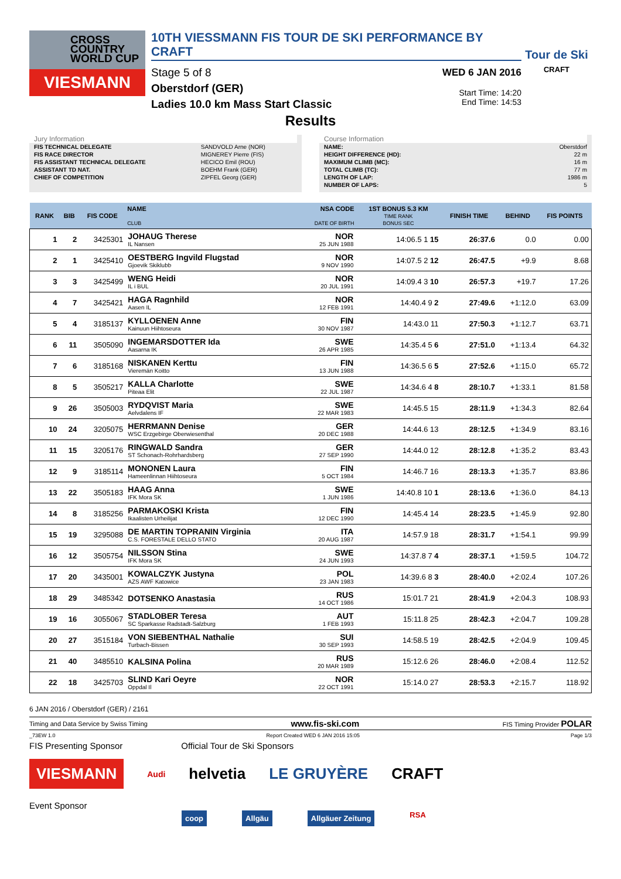CROSS
COUNTRY
WORLD CUP
VIESMANN
10TH VIESSMANN FIS TOUR DE SKI PERFORMANCE BY CRAFT
Stage 5 of 8
Oberstdorf (GER)
Ladies 10.0 km Mass Start Classic
WED 6 JAN 2016
Start Time: 14:20
End Time: 14:53
Tour de Ski
CRAFT
Results
Jury Information
| FIS TECHNICAL DELEGATE | SANDVOLD Arne (NOR) |
| FIS RACE DIRECTOR | MIGNEREY Pierre (FIS) |
| FIS ASSISTANT TECHNICAL DELEGATE | HECICO Emil (ROU) |
| ASSISTANT TD NAT. | BOEHM Frank (GER) |
| CHIEF OF COMPETITION | ZIPFEL Georg (GER) |
Course Information
| NAME: | Oberstdorf |
| HEIGHT DIFFERENCE (HD): | 22 m |
| MAXIMUM CLIMB (MC): | 16 m |
| TOTAL CLIMB (TC): | 77 m |
| LENGTH OF LAP: | 1986 m |
| NUMBER OF LAPS: | 5 |
| RANK | BIB | FIS CODE | NAME CLUB | NSA CODE DATE OF BIRTH | 1ST BONUS 5.3 KM TIME RANK BONUS SEC | FINISH TIME | BEHIND | FIS POINTS |
| --- | --- | --- | --- | --- | --- | --- | --- | --- |
| 1 | 2 | 3425301 | JOHAUG Therese IL Nansen | NOR 25 JUN 1988 | 14:06.5 1 15 | 26:37.6 | 0.0 | 0.00 |
| 2 | 1 | 3425410 | OESTBERG Ingvild Flugstad Gjoevik Skiklubb | NOR 9 NOV 1990 | 14:07.5 2 12 | 26:47.5 | +9.9 | 8.68 |
| 3 | 3 | 3425499 | WENG Heidi IL i BUL | NOR 20 JUL 1991 | 14:09.4 3 10 | 26:57.3 | +19.7 | 17.26 |
| 4 | 7 | 3425421 | HAGA Ragnhild Aasen IL | NOR 12 FEB 1991 | 14:40.4 9 2 | 27:49.6 | +1:12.0 | 63.09 |
| 5 | 4 | 3185137 | KYLLOENEN Anne Kainuun Hiihtoseura | FIN 30 NOV 1987 | 14:43.0 11 | 27:50.3 | +1:12.7 | 63.71 |
| 6 | 11 | 3505090 | INGEMARSDOTTER Ida Aasarna IK | SWE 26 APR 1985 | 14:35.4 5 6 | 27:51.0 | +1:13.4 | 64.32 |
| 7 | 6 | 3185168 | NISKANEN Kerttu Vieremän Koitto | FIN 13 JUN 1988 | 14:36.5 6 5 | 27:52.6 | +1:15.0 | 65.72 |
| 8 | 5 | 3505217 | KALLA Charlotte Piteaa Elit | SWE 22 JUL 1987 | 14:34.6 4 8 | 28:10.7 | +1:33.1 | 81.58 |
| 9 | 26 | 3505003 | RYDQVIST Maria Aelvdalens IF | SWE 22 MAR 1983 | 14:45.5 15 | 28:11.9 | +1:34.3 | 82.64 |
| 10 | 24 | 3205075 | HERRMANN Denise WSC Erzgebirge Oberwiesenthal | GER 20 DEC 1988 | 14:44.6 13 | 28:12.5 | +1:34.9 | 83.16 |
| 11 | 15 | 3205176 | RINGWALD Sandra ST Schonach-Rohrhardsberg | GER 27 SEP 1990 | 14:44.0 12 | 28:12.8 | +1:35.2 | 83.43 |
| 12 | 9 | 3185114 | MONONEN Laura Hameenlinnan Hiihtoseura | FIN 5 OCT 1984 | 14:46.7 16 | 28:13.3 | +1:35.7 | 83.86 |
| 13 | 22 | 3505183 | HAAG Anna IFK Mora SK | SWE 1 JUN 1986 | 14:40.8 10 1 | 28:13.6 | +1:36.0 | 84.13 |
| 14 | 8 | 3185256 | PARMAKOSKI Krista Ikaalisten Urheilijat | FIN 12 DEC 1990 | 14:45.4 14 | 28:23.5 | +1:45.9 | 92.80 |
| 15 | 19 | 3295088 | DE MARTIN TOPRANIN Virginia C.S. FORESTALE DELLO STATO | ITA 20 AUG 1987 | 14:57.9 18 | 28:31.7 | +1:54.1 | 99.99 |
| 16 | 12 | 3505754 | NILSSON Stina IFK Mora SK | SWE 24 JUN 1993 | 14:37.8 7 4 | 28:37.1 | +1:59.5 | 104.72 |
| 17 | 20 | 3435001 | KOWALCZYK Justyna AZS AWF Katowice | POL 23 JAN 1983 | 14:39.6 8 3 | 28:40.0 | +2:02.4 | 107.26 |
| 18 | 29 | 3485342 | DOTSENKO Anastasia | RUS 14 OCT 1986 | 15:01.7 21 | 28:41.9 | +2:04.3 | 108.93 |
| 19 | 16 | 3055067 | STADLOBER Teresa SC Sparkasse Radstadt-Salzburg | AUT 1 FEB 1993 | 15:11.8 25 | 28:42.3 | +2:04.7 | 109.28 |
| 20 | 27 | 3515184 | VON SIEBENTHAL Nathalie Turbach-Bissen | SUI 30 SEP 1993 | 14:58.5 19 | 28:42.5 | +2:04.9 | 109.45 |
| 21 | 40 | 3485510 | KALSINA Polina | RUS 20 MAR 1989 | 15:12.6 26 | 28:46.0 | +2:08.4 | 112.52 |
| 22 | 18 | 3425703 | SLIND Kari Oeyre Oppdal Il | NOR 22 OCT 1991 | 15:14.0 27 | 28:53.3 | +2:15.7 | 118.92 |
6 JAN 2016 / Oberstdorf (GER) / 2161
Timing and Data Service by Swiss Timing www.fis-ski.com FIS Timing Provider POLAR
_73EW 1.0 Report Created WED 6 JAN 2016 15:05 Page 1/3
FIS Presenting Sponsor Official Tour de Ski Sponsors
VIESMANN Audi helvetia LE GRUYÈRE CRAFT
Event Sponsor
coop Allgäu Allgäuer Zeitung RSA